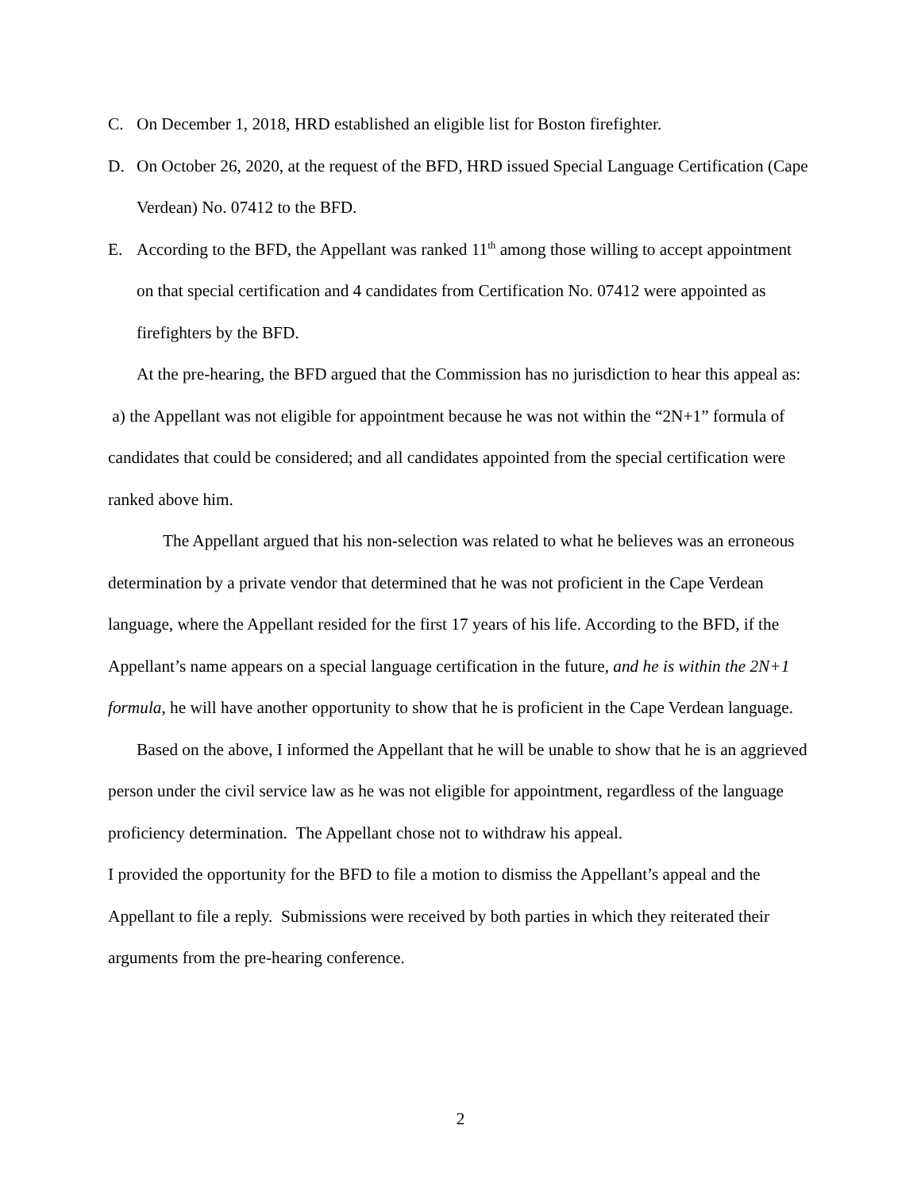C. On December 1, 2018, HRD established an eligible list for Boston firefighter.
D. On October 26, 2020, at the request of the BFD, HRD issued Special Language Certification (Cape Verdean) No. 07412 to the BFD.
E. According to the BFD, the Appellant was ranked 11<sup>th</sup> among those willing to accept appointment on that special certification and 4 candidates from Certification No. 07412 were appointed as firefighters by the BFD.
At the pre-hearing, the BFD argued that the Commission has no jurisdiction to hear this appeal as: a) the Appellant was not eligible for appointment because he was not within the “2N+1” formula of candidates that could be considered; and all candidates appointed from the special certification were ranked above him.
The Appellant argued that his non-selection was related to what he believes was an erroneous determination by a private vendor that determined that he was not proficient in the Cape Verdean language, where the Appellant resided for the first 17 years of his life. According to the BFD, if the Appellant’s name appears on a special language certification in the future, and he is within the 2N+1 formula, he will have another opportunity to show that he is proficient in the Cape Verdean language.
Based on the above, I informed the Appellant that he will be unable to show that he is an aggrieved person under the civil service law as he was not eligible for appointment, regardless of the language proficiency determination. The Appellant chose not to withdraw his appeal.
I provided the opportunity for the BFD to file a motion to dismiss the Appellant’s appeal and the Appellant to file a reply. Submissions were received by both parties in which they reiterated their arguments from the pre-hearing conference.
2